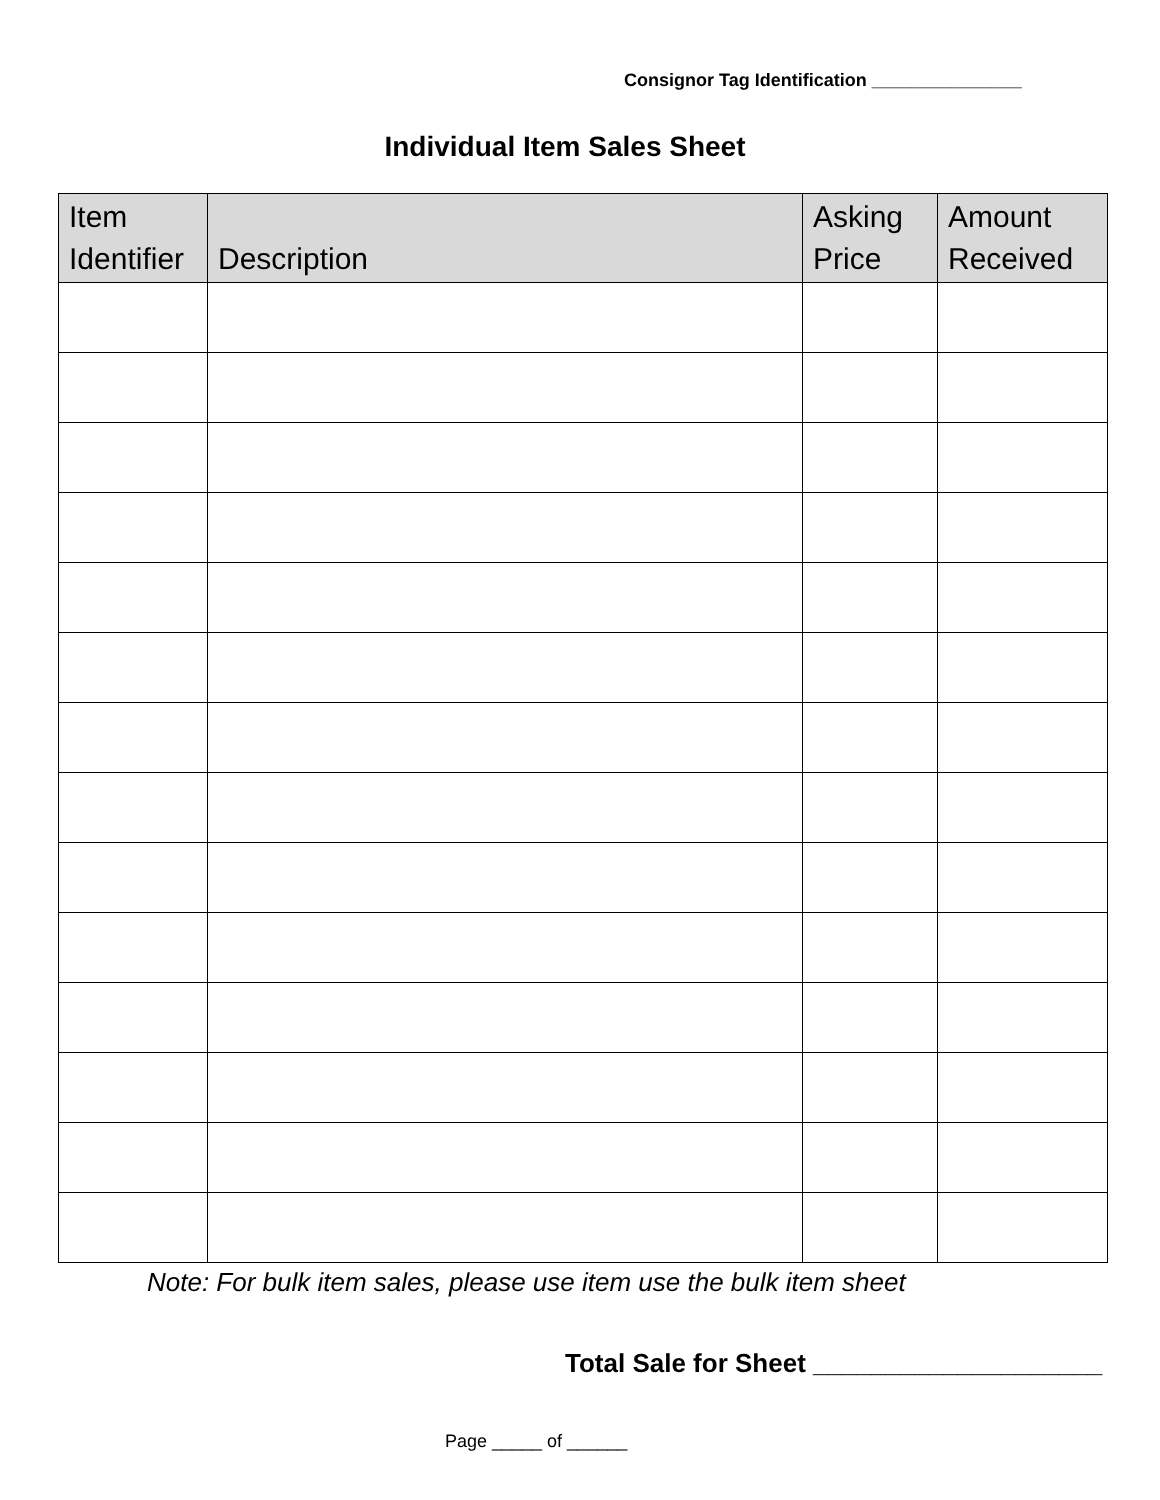Consignor Tag Identification _______________
Individual Item Sales Sheet
| Item Identifier | Description | Asking Price | Amount Received |
| --- | --- | --- | --- |
Note: For bulk item sales, please use item use the bulk item sheet
Total Sale for Sheet ____________________
Page _____ of ______